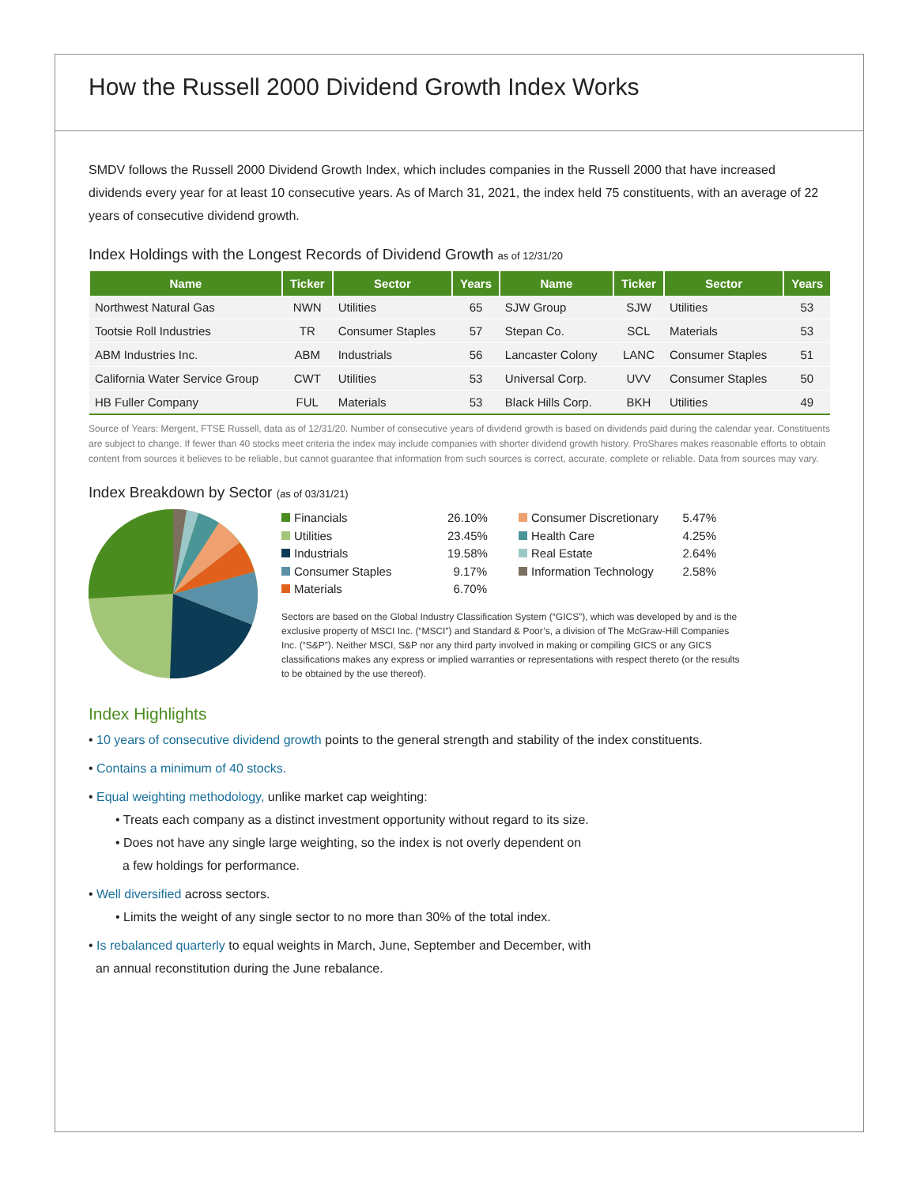How the Russell 2000 Dividend Growth Index Works
SMDV follows the Russell 2000 Dividend Growth Index, which includes companies in the Russell 2000 that have increased dividends every year for at least 10 consecutive years. As of March 31, 2021, the index held 75 constituents, with an average of 22 years of consecutive dividend growth.
Index Holdings with the Longest Records of Dividend Growth as of 12/31/20
| Name | Ticker | Sector | Years | Name | Ticker | Sector | Years |
| --- | --- | --- | --- | --- | --- | --- | --- |
| Northwest Natural Gas | NWN | Utilities | 65 | SJW Group | SJW | Utilities | 53 |
| Tootsie Roll Industries | TR | Consumer Staples | 57 | Stepan Co. | SCL | Materials | 53 |
| ABM Industries Inc. | ABM | Industrials | 56 | Lancaster Colony | LANC | Consumer Staples | 51 |
| California Water Service Group | CWT | Utilities | 53 | Universal Corp. | UVV | Consumer Staples | 50 |
| HB Fuller Company | FUL | Materials | 53 | Black Hills Corp. | BKH | Utilities | 49 |
Source of Years: Mergent, FTSE Russell, data as of 12/31/20. Number of consecutive years of dividend growth is based on dividends paid during the calendar year. Constituents are subject to change. If fewer than 40 stocks meet criteria the index may include companies with shorter dividend growth history. ProShares makes reasonable efforts to obtain content from sources it believes to be reliable, but cannot guarantee that information from such sources is correct, accurate, complete or reliable. Data from sources may vary.
Index Breakdown by Sector (as of 03/31/21)
Financials 26.10% Consumer Discretionary 5.47% Utilities 23.45% Health Care 4.25% Industrials 19.58% Real Estate 2.64% Consumer Staples 9.17% Information Technology 2.58% Materials 6.70%
Sectors are based on the Global Industry Classification System (“GICS”), which was developed by and is the exclusive property of MSCI Inc. (“MSCI”) and Standard & Poor’s, a division of The McGraw-Hill Companies Inc. (“S&P”). Neither MSCI, S&P nor any third party involved in making or compiling GICS or any GICS classifications makes any express or implied warranties or representations with respect thereto (or the results to be obtained by the use thereof).
Index Highlights
• 10 years of consecutive dividend growth points to the general strength and stability of the index constituents.
• Contains a minimum of 40 stocks.
• Equal weighting methodology, unlike market cap weighting:
• Treats each company as a distinct investment opportunity without regard to its size.
• Does not have any single large weighting, so the index is not overly dependent on
a few holdings for performance.
• Well diversified across sectors.
• Limits the weight of any single sector to no more than 30% of the total index.
• Is rebalanced quarterly to equal weights in March, June, September and December, with
an annual reconstitution during the June rebalance.